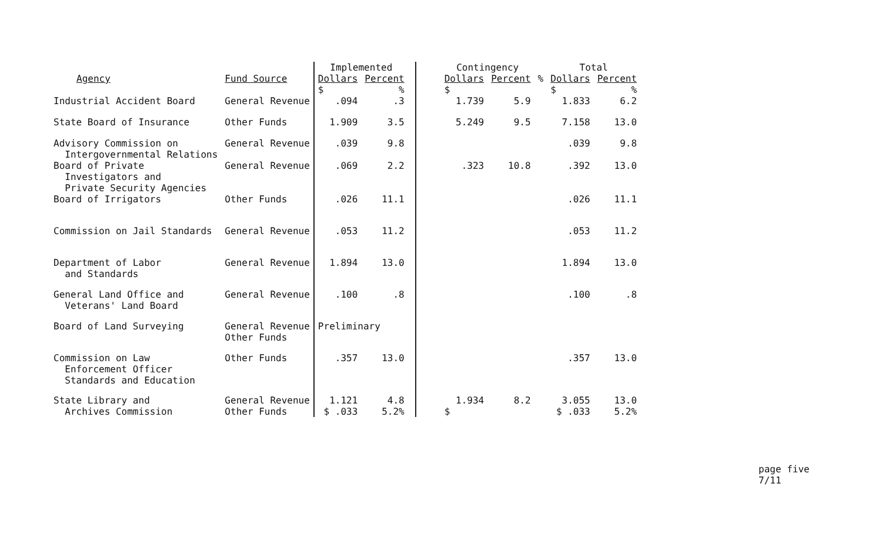| | | Implemented | | | | Contingency | | | Total | |
| --- | --- | --- | --- | --- | --- | --- | --- | --- | --- | --- |
| Agency | Fund Source | Dollars $ | Percent % | | | Dollars $ | Percent | % | Dollars $ | Percent % |
| Industrial Accident Board | General Revenue | .094 | .3 | | | 1.739 | 5.9 | | 1.833 | 6.2 |
| State Board of Insurance | Other Funds | 1.909 | 3.5 | | | 5.249 | 9.5 | | 7.158 | 13.0 |
| Advisory Commission on Intergovernmental Relations | General Revenue | .039 | 9.8 | | | | | | .039 | 9.8 |
| Board of Private Investigators and Private Security Agencies | General Revenue | .069 | 2.2 | | | .323 | 10.8 | | .392 | 13.0 |
| Board of Irrigators | Other Funds | .026 | 11.1 | | | | | | .026 | 11.1 |
| Commission on Jail Standards | General Revenue | .053 | 11.2 | | | | | | .053 | 11.2 |
| Department of Labor and Standards | General Revenue | 1.894 | 13.0 | | | | | | 1.894 | 13.0 |
| General Land Office and Veterans' Land Board | General Revenue | .100 | .8 | | | | | | .100 | .8 |
| Board of Land Surveying | General Revenue Other Funds | Preliminary | | | | | | | | |
| Commission on Law Enforcement Officer Standards and Education | Other Funds | .357 | 13.0 | | | | | | .357 | 13.0 |
| State Library and Archives Commission | General Revenue Other Funds | 1.121 $ .033 | 4.8 5.2% | | | 1.934 $ | 8.2 | | 3.055 $ .033 | 13.0 5.2% |
page five
7/11